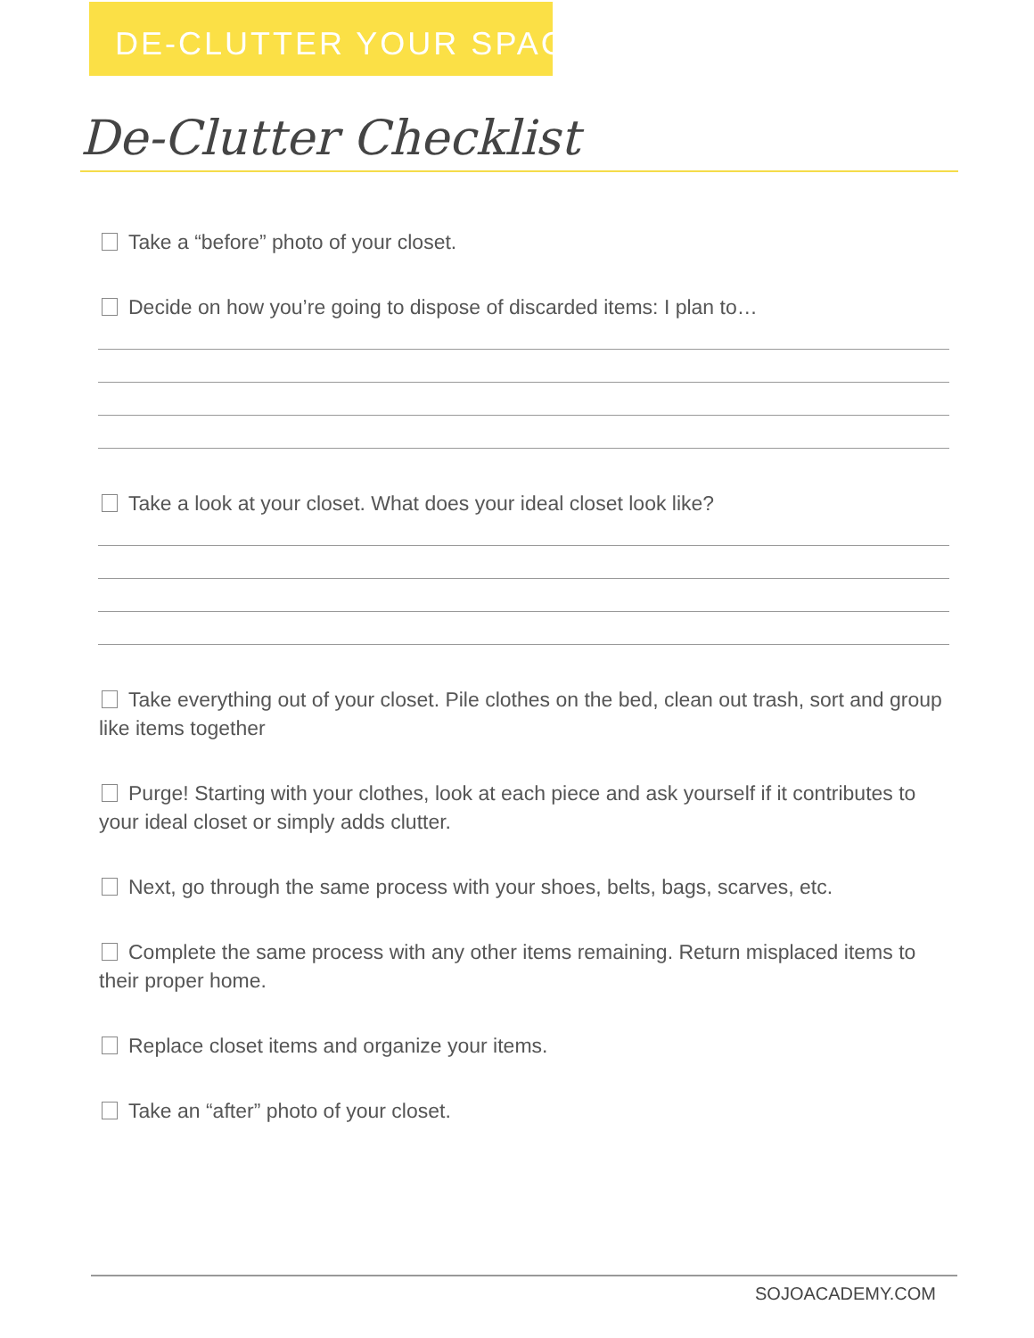DE-CLUTTER YOUR SPACE
De-Clutter Checklist
Take a “before” photo of your closet.
Decide on how you’re going to dispose of discarded items: I plan to…
Take a look at your closet. What does your ideal closet look like?
Take everything out of your closet. Pile clothes on the bed, clean out trash, sort and group like items together
Purge! Starting with your clothes, look at each piece and ask yourself if it contributes to your ideal closet or simply adds clutter.
Next, go through the same process with your shoes, belts, bags, scarves, etc.
Complete the same process with any other items remaining. Return misplaced items to their proper home.
Replace closet items and organize your items.
Take an “after” photo of your closet.
SOJOACADEMY.COM